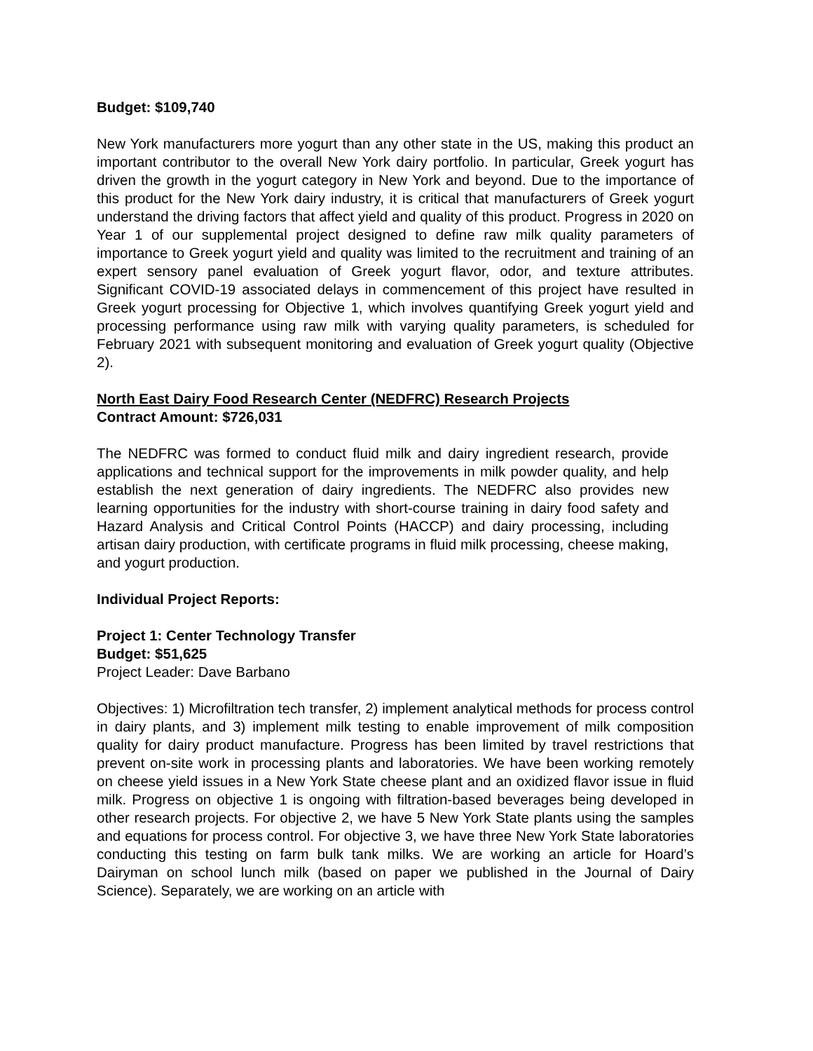Budget: $109,740
New York manufacturers more yogurt than any other state in the US, making this product an important contributor to the overall New York dairy portfolio. In particular, Greek yogurt has driven the growth in the yogurt category in New York and beyond. Due to the importance of this product for the New York dairy industry, it is critical that manufacturers of Greek yogurt understand the driving factors that affect yield and quality of this product. Progress in 2020 on Year 1 of our supplemental project designed to define raw milk quality parameters of importance to Greek yogurt yield and quality was limited to the recruitment and training of an expert sensory panel evaluation of Greek yogurt flavor, odor, and texture attributes. Significant COVID-19 associated delays in commencement of this project have resulted in Greek yogurt processing for Objective 1, which involves quantifying Greek yogurt yield and processing performance using raw milk with varying quality parameters, is scheduled for February 2021 with subsequent monitoring and evaluation of Greek yogurt quality (Objective 2).
North East Dairy Food Research Center (NEDFRC) Research Projects
Contract Amount: $726,031
The NEDFRC was formed to conduct fluid milk and dairy ingredient research, provide applications and technical support for the improvements in milk powder quality, and help establish the next generation of dairy ingredients. The NEDFRC also provides new learning opportunities for the industry with short-course training in dairy food safety and Hazard Analysis and Critical Control Points (HACCP) and dairy processing, including artisan dairy production, with certificate programs in fluid milk processing, cheese making, and yogurt production.
Individual Project Reports:
Project 1: Center Technology Transfer
Budget: $51,625
Project Leader: Dave Barbano
Objectives: 1) Microfiltration tech transfer, 2) implement analytical methods for process control in dairy plants, and 3) implement milk testing to enable improvement of milk composition quality for dairy product manufacture. Progress has been limited by travel restrictions that prevent on-site work in processing plants and laboratories. We have been working remotely on cheese yield issues in a New York State cheese plant and an oxidized flavor issue in fluid milk. Progress on objective 1 is ongoing with filtration-based beverages being developed in other research projects. For objective 2, we have 5 New York State plants using the samples and equations for process control. For objective 3, we have three New York State laboratories conducting this testing on farm bulk tank milks. We are working an article for Hoard’s Dairyman on school lunch milk (based on paper we published in the Journal of Dairy Science). Separately, we are working on an article with